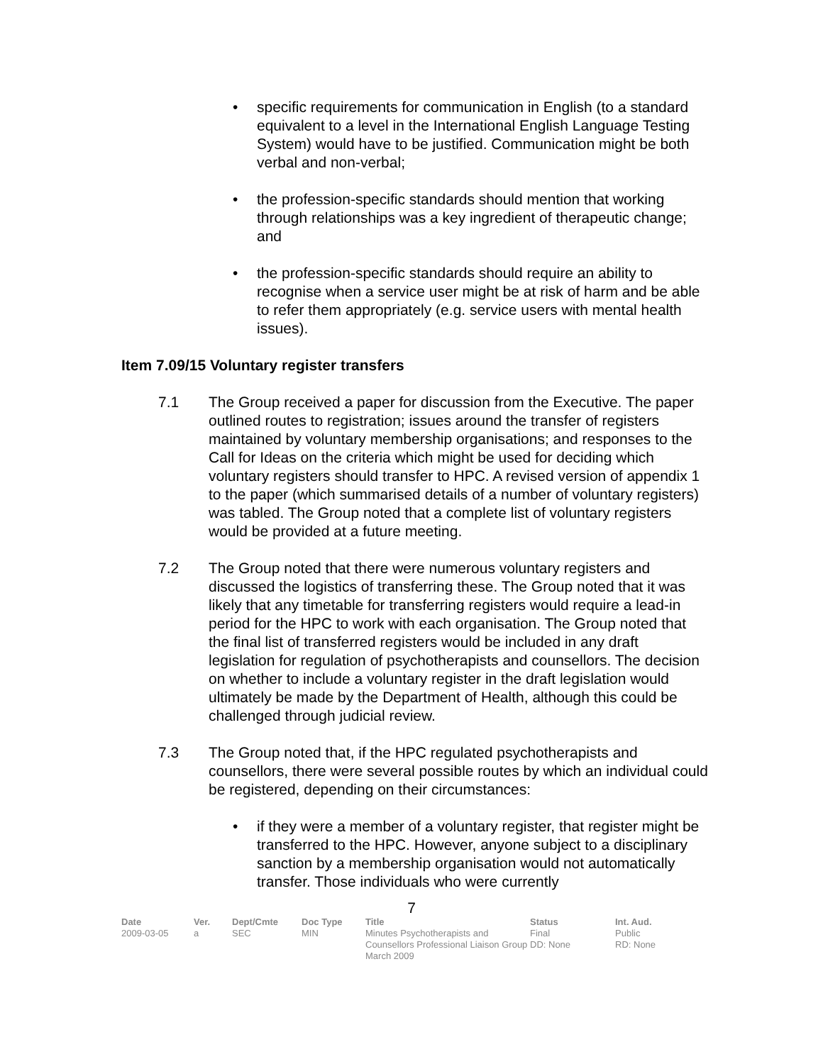• specific requirements for communication in English (to a standard equivalent to a level in the International English Language Testing System) would have to be justified. Communication might be both verbal and non-verbal;
• the profession-specific standards should mention that working through relationships was a key ingredient of therapeutic change; and
• the profession-specific standards should require an ability to recognise when a service user might be at risk of harm and be able to refer them appropriately (e.g. service users with mental health issues).
Item 7.09/15 Voluntary register transfers
7.1 The Group received a paper for discussion from the Executive. The paper outlined routes to registration; issues around the transfer of registers maintained by voluntary membership organisations; and responses to the Call for Ideas on the criteria which might be used for deciding which voluntary registers should transfer to HPC. A revised version of appendix 1 to the paper (which summarised details of a number of voluntary registers) was tabled. The Group noted that a complete list of voluntary registers would be provided at a future meeting.
7.2 The Group noted that there were numerous voluntary registers and discussed the logistics of transferring these. The Group noted that it was likely that any timetable for transferring registers would require a lead-in period for the HPC to work with each organisation. The Group noted that the final list of transferred registers would be included in any draft legislation for regulation of psychotherapists and counsellors. The decision on whether to include a voluntary register in the draft legislation would ultimately be made by the Department of Health, although this could be challenged through judicial review.
7.3 The Group noted that, if the HPC regulated psychotherapists and counsellors, there were several possible routes by which an individual could be registered, depending on their circumstances:
• if they were a member of a voluntary register, that register might be transferred to the HPC. However, anyone subject to a disciplinary sanction by a membership organisation would not automatically transfer. Those individuals who were currently
7
| Date | Ver. | Dept/Cmte | Doc Type | Title | Status | Int. Aud. |
| --- | --- | --- | --- | --- | --- | --- |
| 2009-03-05 | a | SEC | MIN | Minutes Psychotherapists and Counsellors Professional Liaison Group March 2009 | Final DD: None | Public RD: None |